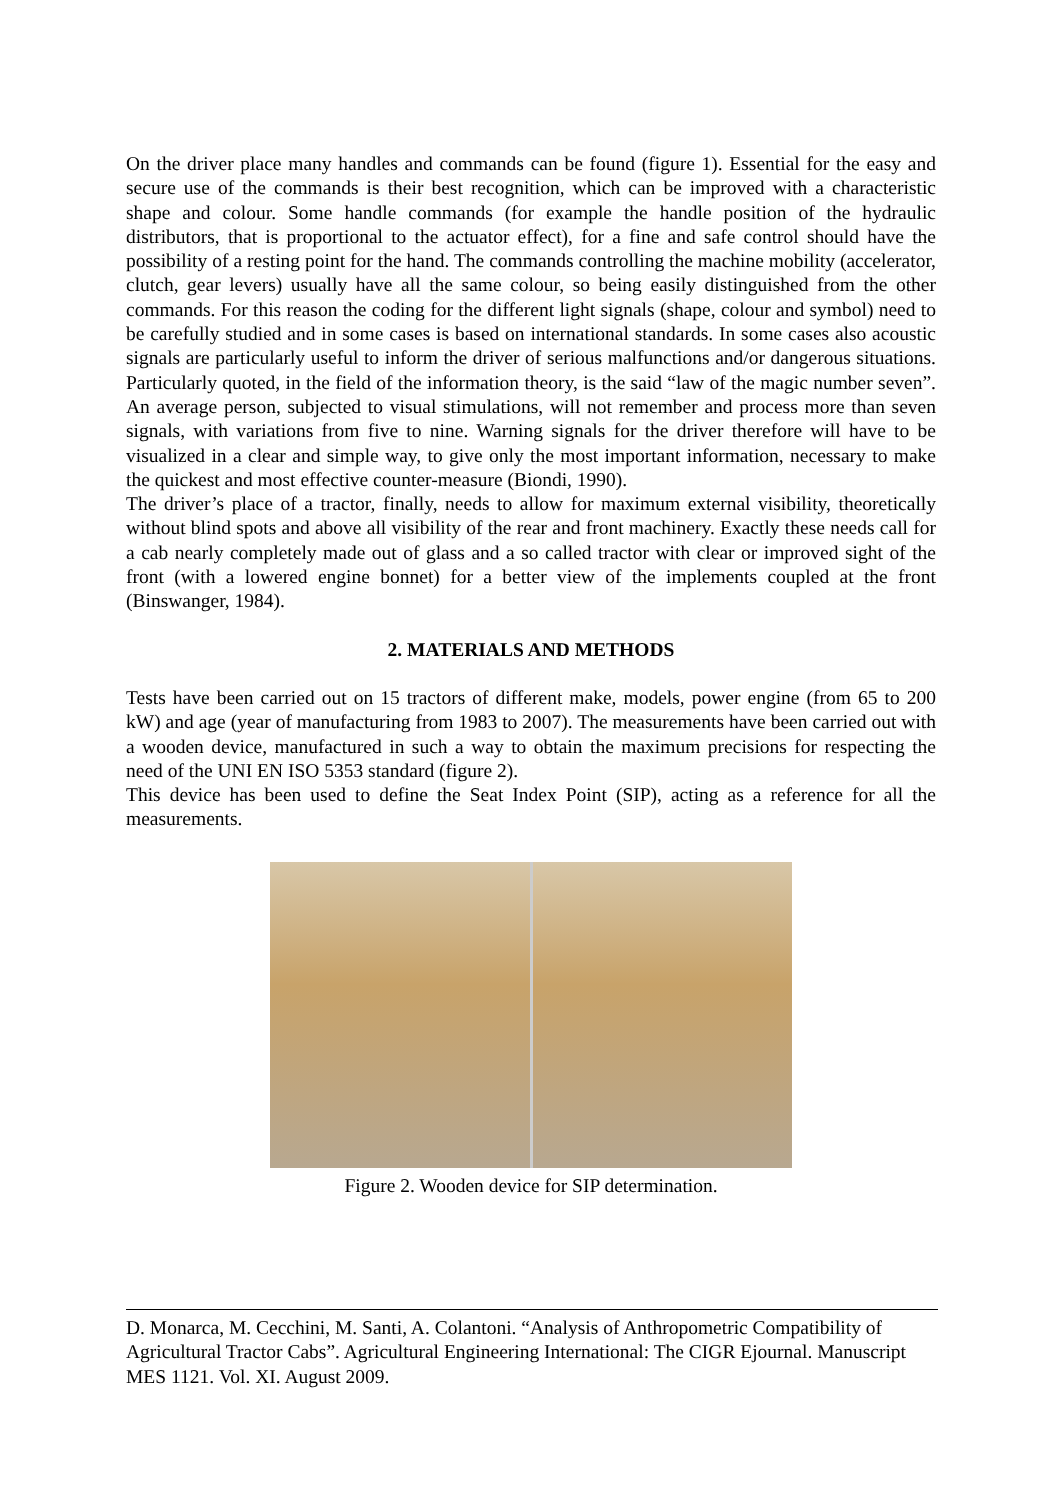On the driver place many handles and commands can be found (figure 1). Essential for the easy and secure use of the commands is their best recognition, which can be improved with a characteristic shape and colour. Some handle commands (for example the handle position of the hydraulic distributors, that is proportional to the actuator effect), for a fine and safe control should have the possibility of a resting point for the hand. The commands controlling the machine mobility (accelerator, clutch, gear levers) usually have all the same colour, so being easily distinguished from the other commands. For this reason the coding for the different light signals (shape, colour and symbol) need to be carefully studied and in some cases is based on international standards. In some cases also acoustic signals are particularly useful to inform the driver of serious malfunctions and/or dangerous situations. Particularly quoted, in the field of the information theory, is the said “law of the magic number seven”. An average person, subjected to visual stimulations, will not remember and process more than seven signals, with variations from five to nine. Warning signals for the driver therefore will have to be visualized in a clear and simple way, to give only the most important information, necessary to make the quickest and most effective counter-measure (Biondi, 1990).
The driver’s place of a tractor, finally, needs to allow for maximum external visibility, theoretically without blind spots and above all visibility of the rear and front machinery. Exactly these needs call for a cab nearly completely made out of glass and a so called tractor with clear or improved sight of the front (with a lowered engine bonnet) for a better view of the implements coupled at the front (Binswanger, 1984).
2. MATERIALS AND METHODS
Tests have been carried out on 15 tractors of different make, models, power engine (from 65 to 200 kW) and age (year of manufacturing from 1983 to 2007). The measurements have been carried out with a wooden device, manufactured in such a way to obtain the maximum precisions for respecting the need of the UNI EN ISO 5353 standard (figure 2).
This device has been used to define the Seat Index Point (SIP), acting as a reference for all the measurements.
Figure 2. Wooden device for SIP determination.
D. Monarca, M. Cecchini, M. Santi, A. Colantoni. “Analysis of Anthropometric Compatibility of Agricultural Tractor Cabs”. Agricultural Engineering International: The CIGR Ejournal. Manuscript MES 1121. Vol. XI. August 2009.